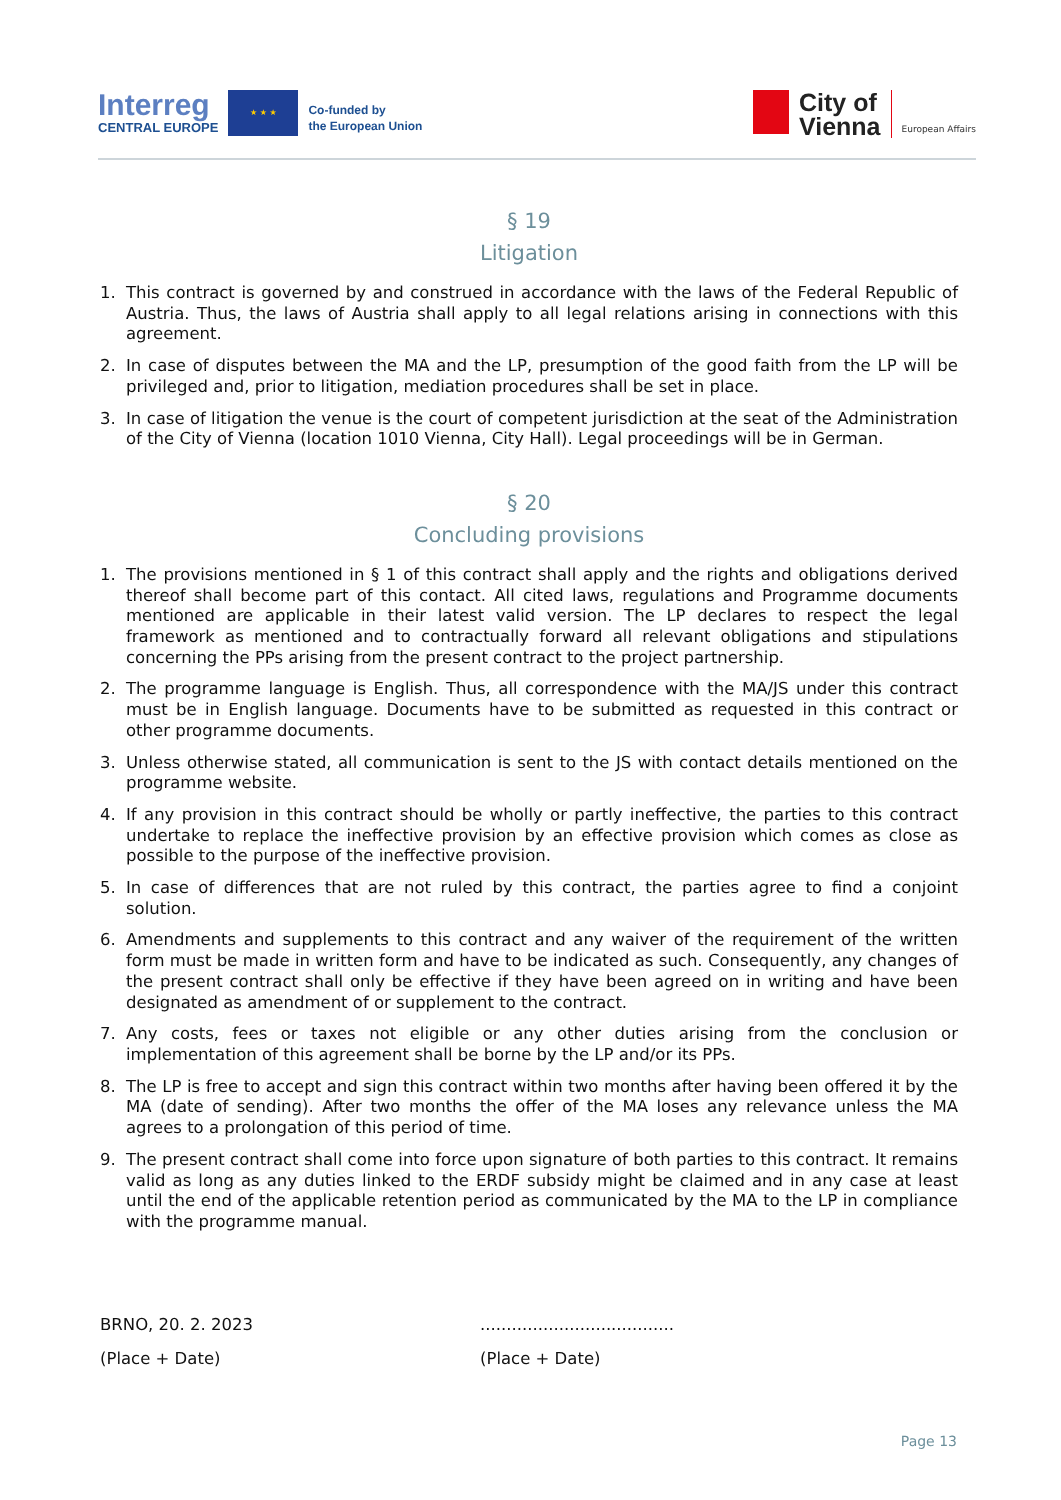Interreg
CENTRAL EUROPE
★ ★ ★
Co-funded by
the European Union
City of
Vienna
European Affairs
§ 19
Litigation
1. This contract is governed by and construed in accordance with the laws of the Federal Republic of Austria. Thus, the laws of Austria shall apply to all legal relations arising in connections with this agreement.
2. In case of disputes between the MA and the LP, presumption of the good faith from the LP will be privileged and, prior to litigation, mediation procedures shall be set in place.
3. In case of litigation the venue is the court of competent jurisdiction at the seat of the Administration of the City of Vienna (location 1010 Vienna, City Hall). Legal proceedings will be in German.
§ 20
Concluding provisions
1. The provisions mentioned in § 1 of this contract shall apply and the rights and obligations derived thereof shall become part of this contact. All cited laws, regulations and Programme documents mentioned are applicable in their latest valid version. The LP declares to respect the legal framework as mentioned and to contractually forward all relevant obligations and stipulations concerning the PPs arising from the present contract to the project partnership.
2. The programme language is English. Thus, all correspondence with the MA/JS under this contract must be in English language. Documents have to be submitted as requested in this contract or other programme documents.
3. Unless otherwise stated, all communication is sent to the JS with contact details mentioned on the programme website.
4. If any provision in this contract should be wholly or partly ineffective, the parties to this contract undertake to replace the ineffective provision by an effective provision which comes as close as possible to the purpose of the ineffective provision.
5. In case of differences that are not ruled by this contract, the parties agree to find a conjoint solution.
6. Amendments and supplements to this contract and any waiver of the requirement of the written form must be made in written form and have to be indicated as such. Consequently, any changes of the present contract shall only be effective if they have been agreed on in writing and have been designated as amendment of or supplement to the contract.
7. Any costs, fees or taxes not eligible or any other duties arising from the conclusion or implementation of this agreement shall be borne by the LP and/or its PPs.
8. The LP is free to accept and sign this contract within two months after having been offered it by the MA (date of sending). After two months the offer of the MA loses any relevance unless the MA agrees to a prolongation of this period of time.
9. The present contract shall come into force upon signature of both parties to this contract. It remains valid as long as any duties linked to the ERDF subsidy might be claimed and in any case at least until the end of the applicable retention period as communicated by the MA to the LP in compliance with the programme manual.
BRNO, 20. 2. 2023
(Place + Date)
.....................................
(Place + Date)
Page 13